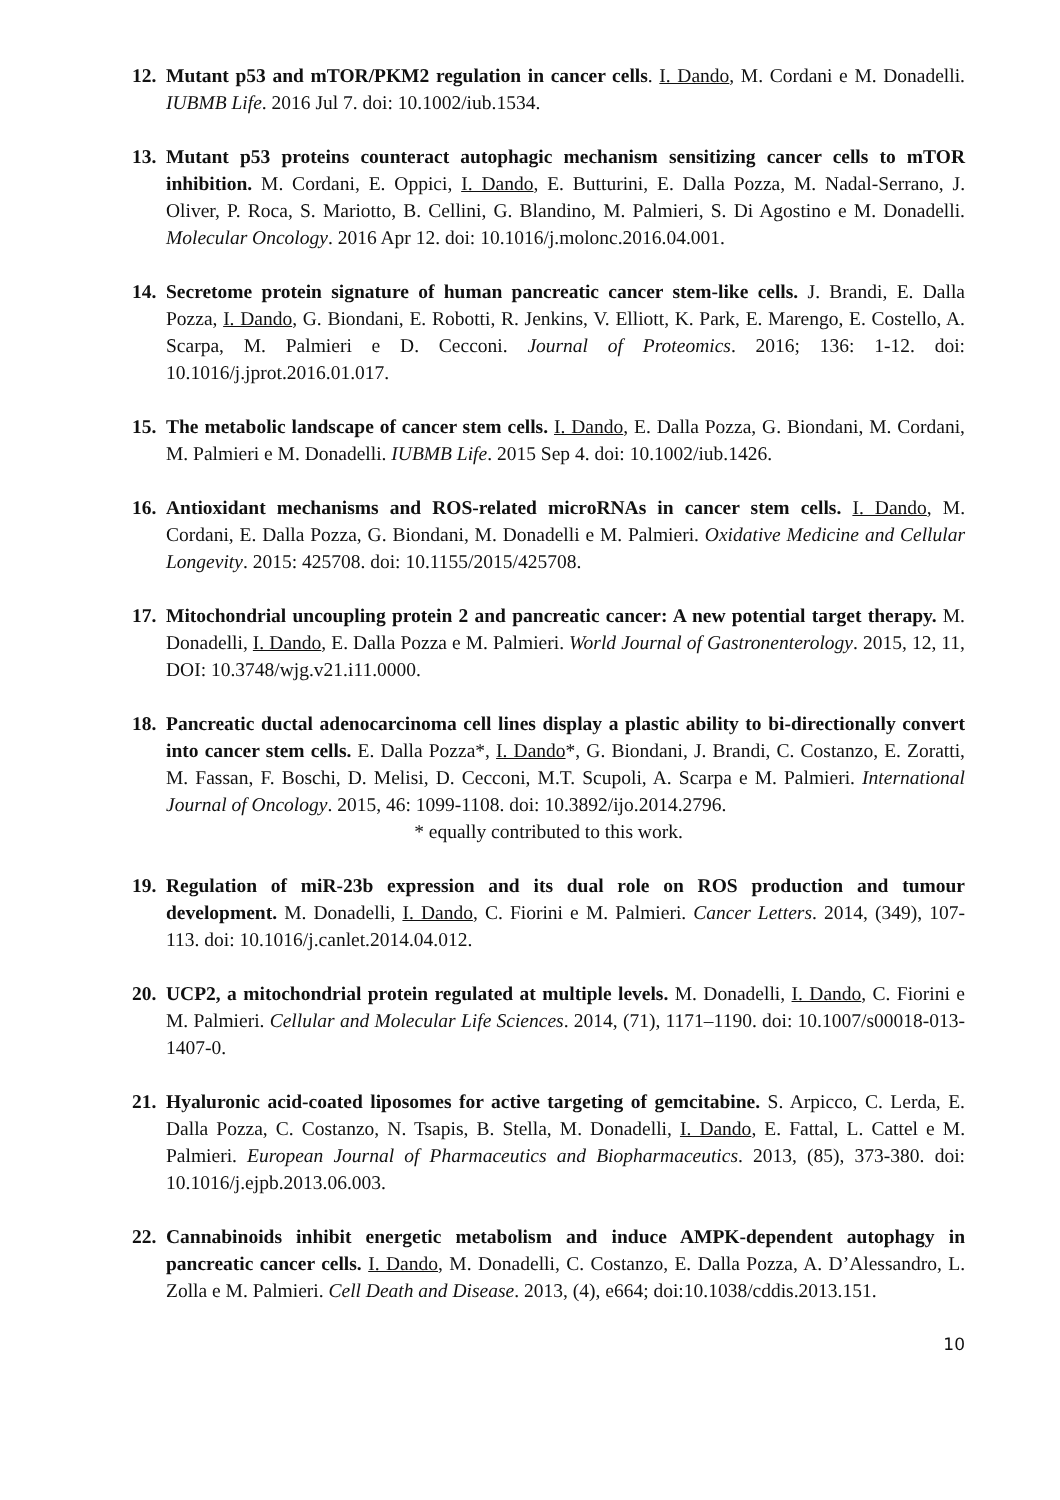12.
Mutant p53 and mTOR/PKM2 regulation in cancer cells. I. Dando, M. Cordani e M. Donadelli. IUBMB Life. 2016 Jul 7. doi: 10.1002/iub.1534.
13.
Mutant p53 proteins counteract autophagic mechanism sensitizing cancer cells to mTOR inhibition. M. Cordani, E. Oppici, I. Dando, E. Butturini, E. Dalla Pozza, M. Nadal-Serrano, J. Oliver, P. Roca, S. Mariotto, B. Cellini, G. Blandino, M. Palmieri, S. Di Agostino e M. Donadelli. Molecular Oncology. 2016 Apr 12. doi: 10.1016/j.molonc.2016.04.001.
14.
Secretome protein signature of human pancreatic cancer stem-like cells. J. Brandi, E. Dalla Pozza, I. Dando, G. Biondani, E. Robotti, R. Jenkins, V. Elliott, K. Park, E. Marengo, E. Costello, A. Scarpa, M. Palmieri e D. Cecconi. Journal of Proteomics. 2016; 136: 1-12. doi: 10.1016/j.jprot.2016.01.017.
15.
The metabolic landscape of cancer stem cells. I. Dando, E. Dalla Pozza, G. Biondani, M. Cordani, M. Palmieri e M. Donadelli. IUBMB Life. 2015 Sep 4. doi: 10.1002/iub.1426.
16.
Antioxidant mechanisms and ROS-related microRNAs in cancer stem cells. I. Dando, M. Cordani, E. Dalla Pozza, G. Biondani, M. Donadelli e M. Palmieri. Oxidative Medicine and Cellular Longevity. 2015: 425708. doi: 10.1155/2015/425708.
17.
Mitochondrial uncoupling protein 2 and pancreatic cancer: A new potential target therapy. M. Donadelli, I. Dando, E. Dalla Pozza e M. Palmieri. World Journal of Gastronenterology. 2015, 12, 11, DOI: 10.3748/wjg.v21.i11.0000.
18.
Pancreatic ductal adenocarcinoma cell lines display a plastic ability to bi-directionally convert into cancer stem cells. E. Dalla Pozza*, I. Dando*, G. Biondani, J. Brandi, C. Costanzo, E. Zoratti, M. Fassan, F. Boschi, D. Melisi, D. Cecconi, M.T. Scupoli, A. Scarpa e M. Palmieri. International Journal of Oncology. 2015, 46: 1099-1108. doi: 10.3892/ijo.2014.2796.
* equally contributed to this work.
19.
Regulation of miR-23b expression and its dual role on ROS production and tumour development. M. Donadelli, I. Dando, C. Fiorini e M. Palmieri. Cancer Letters. 2014, (349), 107-113. doi: 10.1016/j.canlet.2014.04.012.
20.
UCP2, a mitochondrial protein regulated at multiple levels. M. Donadelli, I. Dando, C. Fiorini e M. Palmieri. Cellular and Molecular Life Sciences. 2014, (71), 1171–1190. doi: 10.1007/s00018-013-1407-0.
21.
Hyaluronic acid-coated liposomes for active targeting of gemcitabine. S. Arpicco, C. Lerda, E. Dalla Pozza, C. Costanzo, N. Tsapis, B. Stella, M. Donadelli, I. Dando, E. Fattal, L. Cattel e M. Palmieri. European Journal of Pharmaceutics and Biopharmaceutics. 2013, (85), 373-380. doi: 10.1016/j.ejpb.2013.06.003.
22.
Cannabinoids inhibit energetic metabolism and induce AMPK-dependent autophagy in pancreatic cancer cells. I. Dando, M. Donadelli, C. Costanzo, E. Dalla Pozza, A. D’Alessandro, L. Zolla e M. Palmieri. Cell Death and Disease. 2013, (4), e664; doi:10.1038/cddis.2013.151.
10